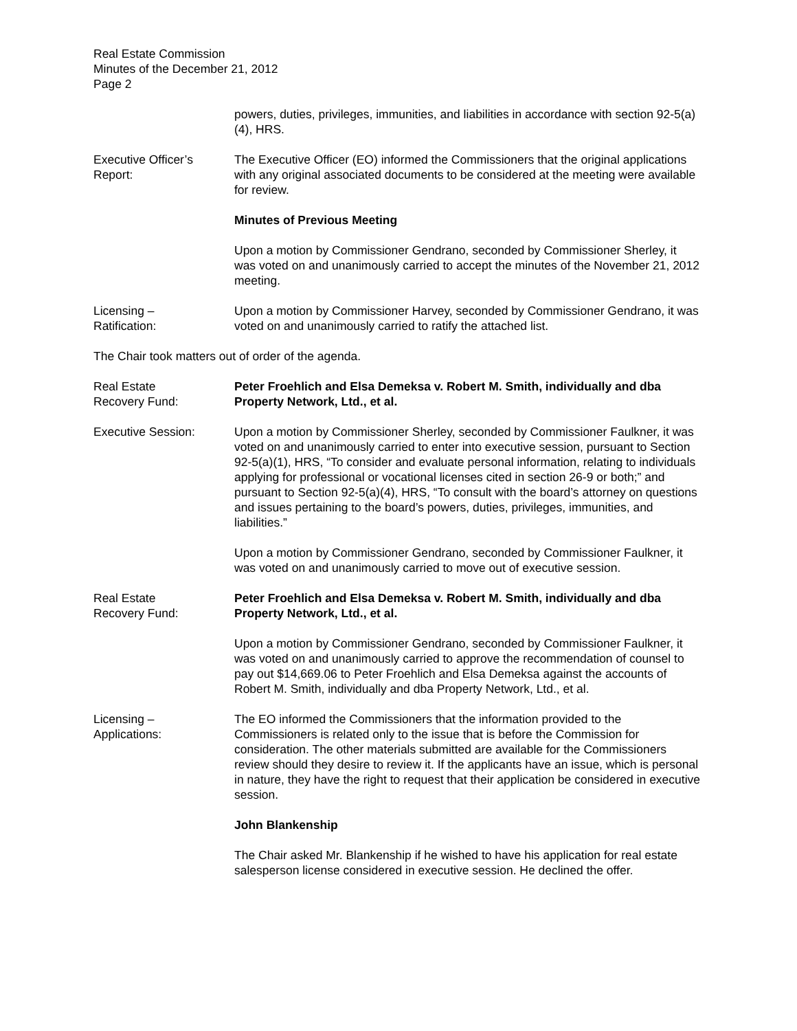Real Estate Commission
Minutes of the December 21, 2012
Page 2
powers, duties, privileges, immunities, and liabilities in accordance with section 92-5(a)(4), HRS.
Executive Officer’s
Report:
The Executive Officer (EO) informed the Commissioners that the original applications with any original associated documents to be considered at the meeting were available for review.
Minutes of Previous Meeting
Upon a motion by Commissioner Gendrano, seconded by Commissioner Sherley, it was voted on and unanimously carried to accept the minutes of the November 21, 2012 meeting.
Licensing –
Ratification:
Upon a motion by Commissioner Harvey, seconded by Commissioner Gendrano, it was voted on and unanimously carried to ratify the attached list.
The Chair took matters out of order of the agenda.
Real Estate
Recovery Fund:
Peter Froehlich and Elsa Demeksa v. Robert M. Smith, individually and dba Property Network, Ltd., et al.
Executive Session: Upon a motion by Commissioner Sherley, seconded by Commissioner Faulkner, it was voted on and unanimously carried to enter into executive session, pursuant to Section 92-5(a)(1), HRS, “To consider and evaluate personal information, relating to individuals applying for professional or vocational licenses cited in section 26-9 or both;” and pursuant to Section 92-5(a)(4), HRS, “To consult with the board’s attorney on questions and issues pertaining to the board’s powers, duties, privileges, immunities, and liabilities.”
Upon a motion by Commissioner Gendrano, seconded by Commissioner Faulkner, it was voted on and unanimously carried to move out of executive session.
Real Estate
Recovery Fund:
Peter Froehlich and Elsa Demeksa v. Robert M. Smith, individually and dba Property Network, Ltd., et al.
Upon a motion by Commissioner Gendrano, seconded by Commissioner Faulkner, it was voted on and unanimously carried to approve the recommendation of counsel to pay out $14,669.06 to Peter Froehlich and Elsa Demeksa against the accounts of Robert M. Smith, individually and dba Property Network, Ltd., et al.
Licensing –
Applications:
The EO informed the Commissioners that the information provided to the Commissioners is related only to the issue that is before the Commission for consideration. The other materials submitted are available for the Commissioners review should they desire to review it. If the applicants have an issue, which is personal in nature, they have the right to request that their application be considered in executive session.
John Blankenship
The Chair asked Mr. Blankenship if he wished to have his application for real estate salesperson license considered in executive session. He declined the offer.